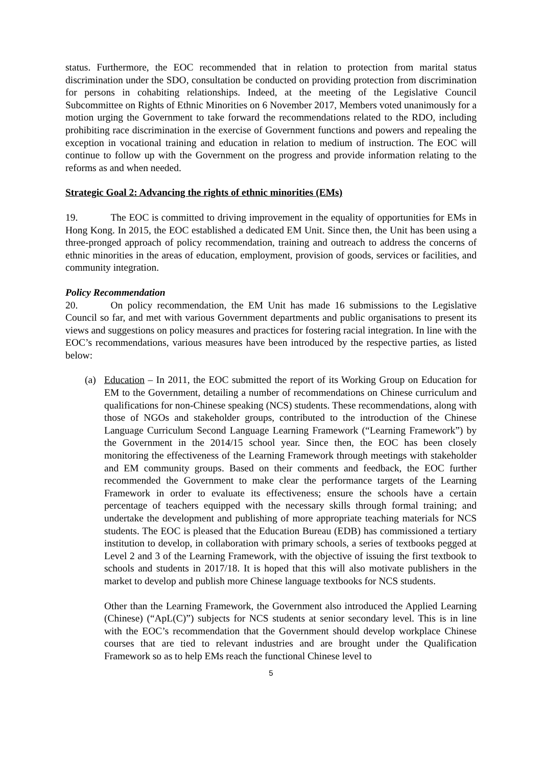status. Furthermore, the EOC recommended that in relation to protection from marital status discrimination under the SDO, consultation be conducted on providing protection from discrimination for persons in cohabiting relationships. Indeed, at the meeting of the Legislative Council Subcommittee on Rights of Ethnic Minorities on 6 November 2017, Members voted unanimously for a motion urging the Government to take forward the recommendations related to the RDO, including prohibiting race discrimination in the exercise of Government functions and powers and repealing the exception in vocational training and education in relation to medium of instruction. The EOC will continue to follow up with the Government on the progress and provide information relating to the reforms as and when needed.
Strategic Goal 2: Advancing the rights of ethnic minorities (EMs)
19. The EOC is committed to driving improvement in the equality of opportunities for EMs in Hong Kong. In 2015, the EOC established a dedicated EM Unit. Since then, the Unit has been using a three-pronged approach of policy recommendation, training and outreach to address the concerns of ethnic minorities in the areas of education, employment, provision of goods, services or facilities, and community integration.
Policy Recommendation
20. On policy recommendation, the EM Unit has made 16 submissions to the Legislative Council so far, and met with various Government departments and public organisations to present its views and suggestions on policy measures and practices for fostering racial integration. In line with the EOC’s recommendations, various measures have been introduced by the respective parties, as listed below:
(a) Education – In 2011, the EOC submitted the report of its Working Group on Education for EM to the Government, detailing a number of recommendations on Chinese curriculum and qualifications for non-Chinese speaking (NCS) students. These recommendations, along with those of NGOs and stakeholder groups, contributed to the introduction of the Chinese Language Curriculum Second Language Learning Framework (“Learning Framework”) by the Government in the 2014/15 school year. Since then, the EOC has been closely monitoring the effectiveness of the Learning Framework through meetings with stakeholder and EM community groups. Based on their comments and feedback, the EOC further recommended the Government to make clear the performance targets of the Learning Framework in order to evaluate its effectiveness; ensure the schools have a certain percentage of teachers equipped with the necessary skills through formal training; and undertake the development and publishing of more appropriate teaching materials for NCS students. The EOC is pleased that the Education Bureau (EDB) has commissioned a tertiary institution to develop, in collaboration with primary schools, a series of textbooks pegged at Level 2 and 3 of the Learning Framework, with the objective of issuing the first textbook to schools and students in 2017/18. It is hoped that this will also motivate publishers in the market to develop and publish more Chinese language textbooks for NCS students.
Other than the Learning Framework, the Government also introduced the Applied Learning (Chinese) (“ApL(C)”) subjects for NCS students at senior secondary level. This is in line with the EOC’s recommendation that the Government should develop workplace Chinese courses that are tied to relevant industries and are brought under the Qualification Framework so as to help EMs reach the functional Chinese level to
5